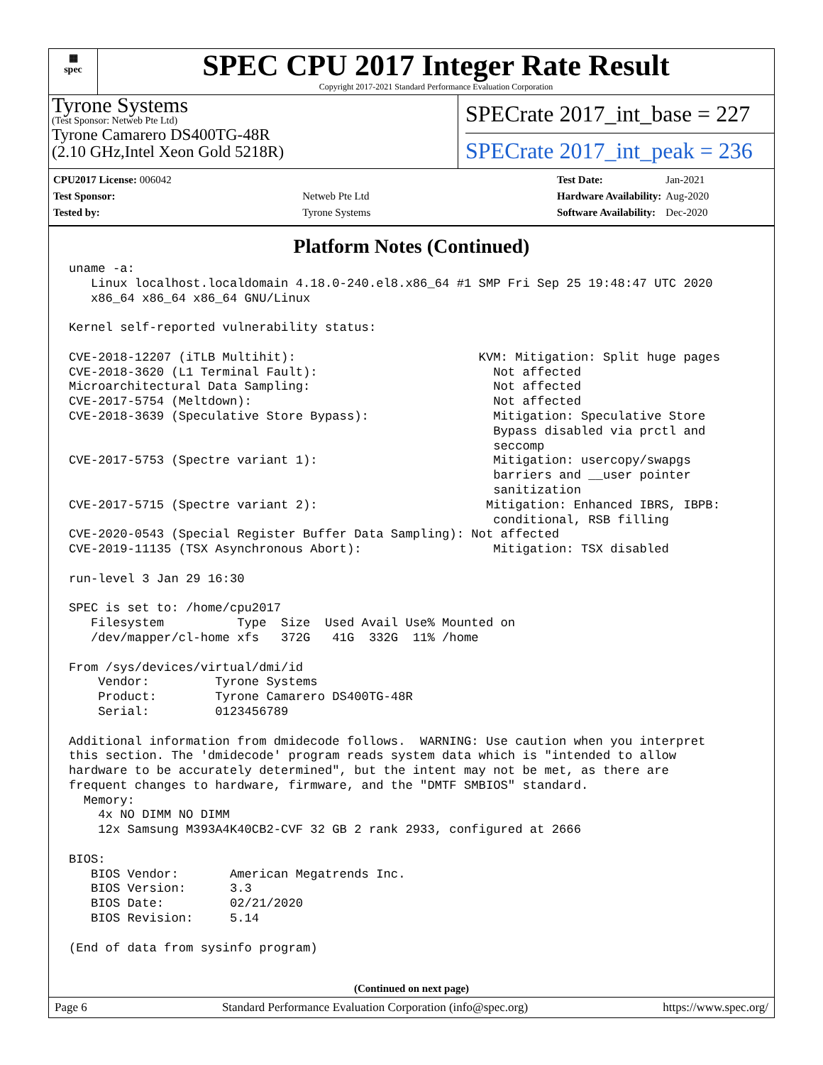▦
spec
SPEC CPU 2017 Integer Rate Result
Copyright 2017-2021 Standard Performance Evaluation Corporation
Tyrone Systems
(Test Sponsor: Netweb Pte Ltd)
Tyrone Camarero DS400TG-48R
(2.10 GHz,Intel Xeon Gold 5218R)
SPECrate 2017_int_base = 227
SPECrate 2017_int_peak = 236
| CPU2017 License: 006042 | |
| Test Sponsor: | Netweb Pte Ltd |
| Tested by: | Tyrone Systems |
| Test Date: | Jan-2021 |
| Hardware Availability: | Aug-2020 |
| Software Availability: | Dec-2020 |
Platform Notes (Continued)
uname -a:
   Linux localhost.localdomain 4.18.0-240.el8.x86_64 #1 SMP Fri Sep 25 19:48:47 UTC 2020
   x86_64 x86_64 x86_64 GNU/Linux

Kernel self-reported vulnerability status:

CVE-2018-12207 (iTLB Multihit):                         KVM: Mitigation: Split huge pages
CVE-2018-3620 (L1 Terminal Fault):                        Not affected
Microarchitectural Data Sampling:                         Not affected
CVE-2017-5754 (Meltdown):                                 Not affected
CVE-2018-3639 (Speculative Store Bypass):                 Mitigation: Speculative Store
                                                          Bypass disabled via prctl and
                                                          seccomp
CVE-2017-5753 (Spectre variant 1):                        Mitigation: usercopy/swapgs
                                                          barriers and __user pointer
                                                          sanitization
CVE-2017-5715 (Spectre variant 2):                       Mitigation: Enhanced IBRS, IBPB:
                                                          conditional, RSB filling
CVE-2020-0543 (Special Register Buffer Data Sampling): Not affected
CVE-2019-11135 (TSX Asynchronous Abort):                  Mitigation: TSX disabled

run-level 3 Jan 29 16:30

SPEC is set to: /home/cpu2017
   Filesystem          Type  Size  Used Avail Use% Mounted on
   /dev/mapper/cl-home xfs   372G   41G  332G  11% /home

From /sys/devices/virtual/dmi/id
    Vendor:         Tyrone Systems
    Product:        Tyrone Camarero DS400TG-48R
    Serial:         0123456789

Additional information from dmidecode follows.  WARNING: Use caution when you interpret
this section. The 'dmidecode' program reads system data which is "intended to allow
hardware to be accurately determined", but the intent may not be met, as there are
frequent changes to hardware, firmware, and the "DMTF SMBIOS" standard.
  Memory:
    4x NO DIMM NO DIMM
    12x Samsung M393A4K40CB2-CVF 32 GB 2 rank 2933, configured at 2666

BIOS:
   BIOS Vendor:       American Megatrends Inc.
   BIOS Version:      3.3
   BIOS Date:         02/21/2020
   BIOS Revision:     5.14

(End of data from sysinfo program)
(Continued on next page)
Page 6 Standard Performance Evaluation Corporation (info@spec.org) https://www.spec.org/